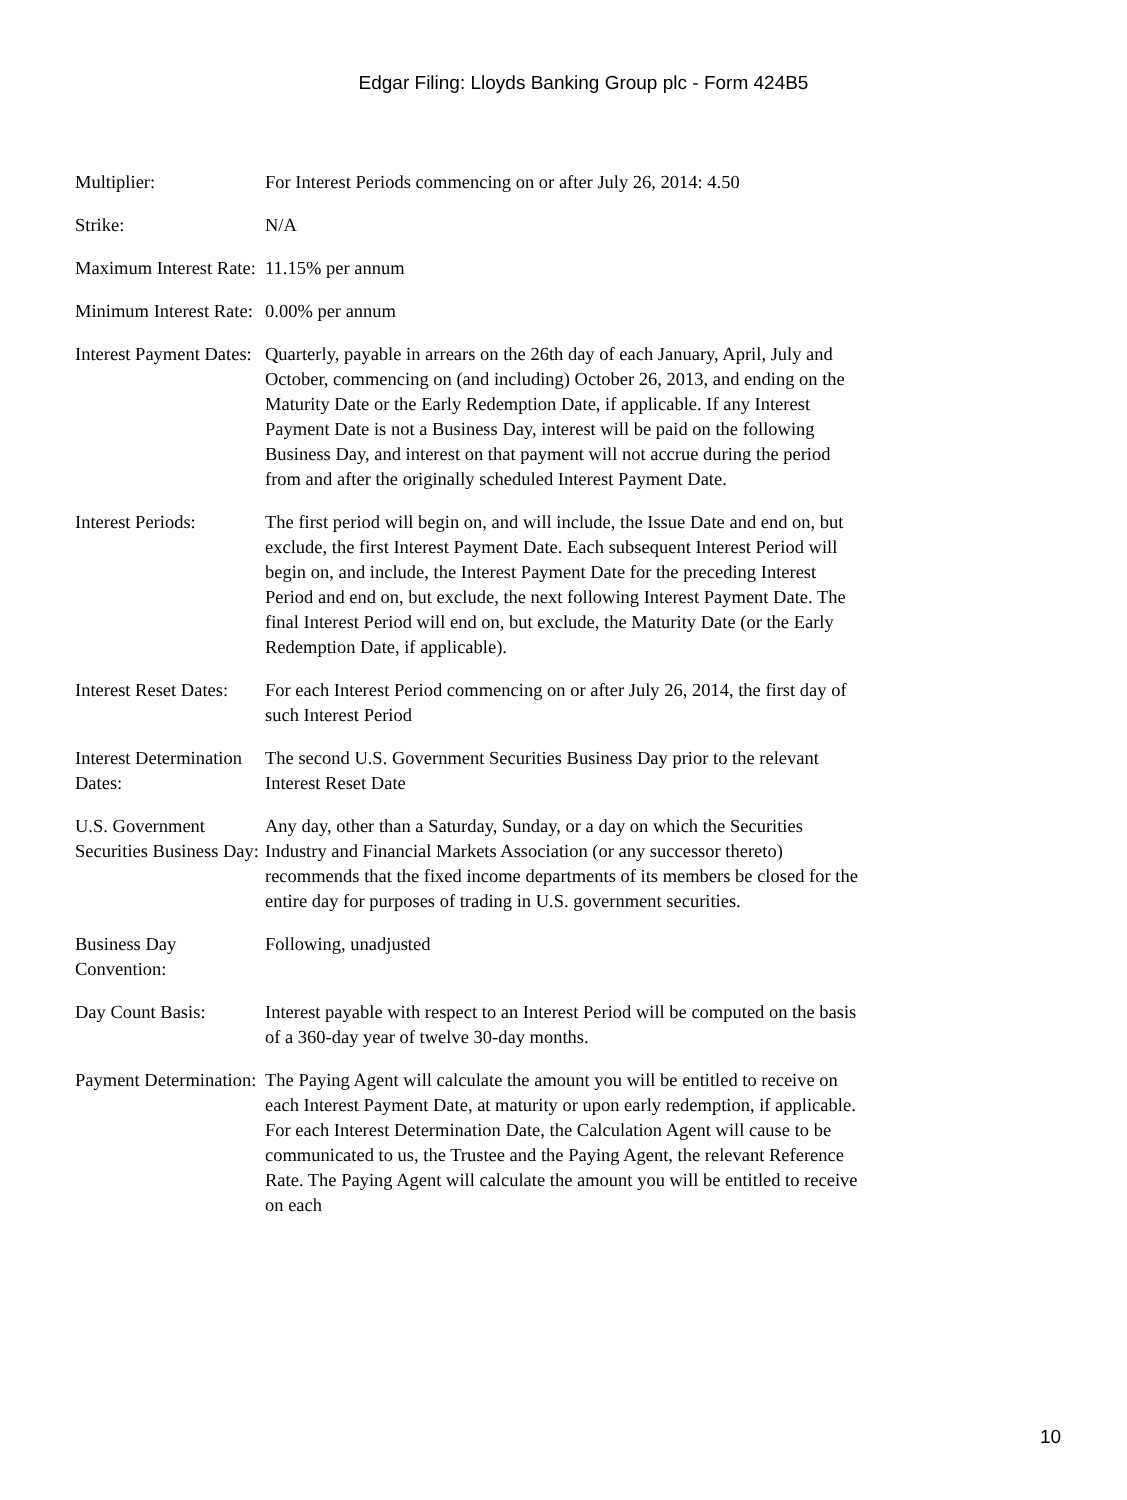Edgar Filing: Lloyds Banking Group plc - Form 424B5
| Multiplier: | For Interest Periods commencing on or after July 26, 2014: 4.50 |
| Strike: | N/A |
| Maximum Interest Rate: | 11.15% per annum |
| Minimum Interest Rate: | 0.00% per annum |
| Interest Payment Dates: | Quarterly, payable in arrears on the 26th day of each January, April, July and October, commencing on (and including) October 26, 2013, and ending on the Maturity Date or the Early Redemption Date, if applicable. If any Interest Payment Date is not a Business Day, interest will be paid on the following Business Day, and interest on that payment will not accrue during the period from and after the originally scheduled Interest Payment Date. |
| Interest Periods: | The first period will begin on, and will include, the Issue Date and end on, but exclude, the first Interest Payment Date. Each subsequent Interest Period will begin on, and include, the Interest Payment Date for the preceding Interest Period and end on, but exclude, the next following Interest Payment Date. The final Interest Period will end on, but exclude, the Maturity Date (or the Early Redemption Date, if applicable). |
| Interest Reset Dates: | For each Interest Period commencing on or after July 26, 2014, the first day of such Interest Period |
| Interest Determination Dates: | The second U.S. Government Securities Business Day prior to the relevant Interest Reset Date |
| U.S. Government Securities Business Day: | Any day, other than a Saturday, Sunday, or a day on which the Securities Industry and Financial Markets Association (or any successor thereto) recommends that the fixed income departments of its members be closed for the entire day for purposes of trading in U.S. government securities. |
| Business Day Convention: | Following, unadjusted |
| Day Count Basis: | Interest payable with respect to an Interest Period will be computed on the basis of a 360-day year of twelve 30-day months. |
| Payment Determination: | The Paying Agent will calculate the amount you will be entitled to receive on each Interest Payment Date, at maturity or upon early redemption, if applicable. For each Interest Determination Date, the Calculation Agent will cause to be communicated to us, the Trustee and the Paying Agent, the relevant Reference Rate. The Paying Agent will calculate the amount you will be entitled to receive on each |
10